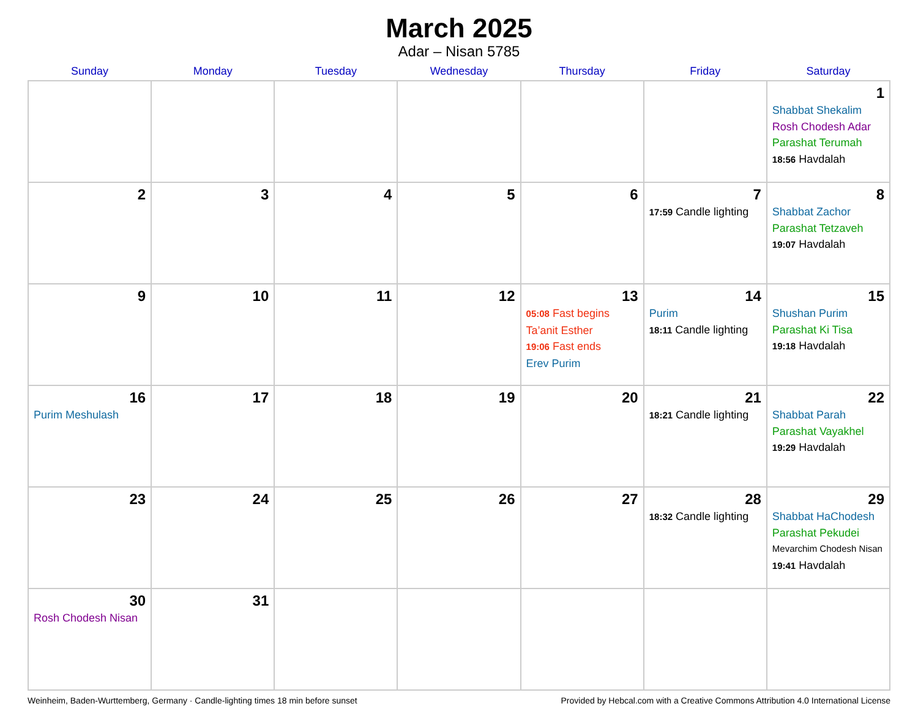March 2025
Adar – Nisan 5785
| Sunday | Monday | Tuesday | Wednesday | Thursday | Friday | Saturday |
| --- | --- | --- | --- | --- | --- | --- |
| | | | | | | 1 Shabbat Shekalim Rosh Chodesh Adar Parashat Terumah 18:56 Havdalah |
| 2 | 3 | 4 | 5 | 6 | 7 17:59 Candle lighting | 8 Shabbat Zachor Parashat Tetzaveh 19:07 Havdalah |
| 9 | 10 | 11 | 12 | 13 05:08 Fast begins Ta’anit Esther 19:06 Fast ends Erev Purim | 14 Purim 18:11 Candle lighting | 15 Shushan Purim Parashat Ki Tisa 19:18 Havdalah |
| 16 Purim Meshulash | 17 | 18 | 19 | 20 | 21 18:21 Candle lighting | 22 Shabbat Parah Parashat Vayakhel 19:29 Havdalah |
| 23 | 24 | 25 | 26 | 27 | 28 18:32 Candle lighting | 29 Shabbat HaChodesh Parashat Pekudei Mevarchim Chodesh Nisan 19:41 Havdalah |
| 30 Rosh Chodesh Nisan | 31 | | | | | |
Weinheim, Baden-Wurttemberg, Germany · Candle-lighting times 18 min before sunset Provided by Hebcal.com with a Creative Commons Attribution 4.0 International License